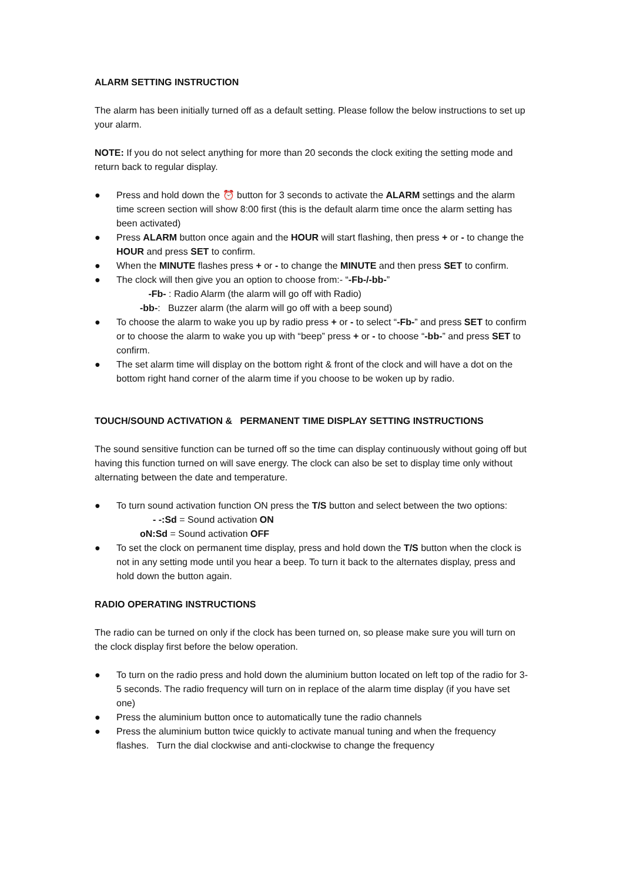ALARM SETTING INSTRUCTION
The alarm has been initially turned off as a default setting. Please follow the below instructions to set up your alarm.
NOTE: If you do not select anything for more than 20 seconds the clock exiting the setting mode and return back to regular display.
● Press and hold down the ⏰ button for 3 seconds to activate the ALARM settings and the alarm time screen section will show 8:00 first (this is the default alarm time once the alarm setting has been activated)
● Press ALARM button once again and the HOUR will start flashing, then press + or - to change the HOUR and press SET to confirm.
● When the MINUTE flashes press + or - to change the MINUTE and then press SET to confirm.
● The clock will then give you an option to choose from:- “-Fb-/-bb-”
-Fb- : Radio Alarm (the alarm will go off with Radio)
-bb-: Buzzer alarm (the alarm will go off with a beep sound)
● To choose the alarm to wake you up by radio press + or - to select “-Fb-” and press SET to confirm or to choose the alarm to wake you up with “beep” press + or - to choose “-bb-” and press SET to confirm.
● The set alarm time will display on the bottom right & front of the clock and will have a dot on the bottom right hand corner of the alarm time if you choose to be woken up by radio.
TOUCH/SOUND ACTIVATION & PERMANENT TIME DISPLAY SETTING INSTRUCTIONS
The sound sensitive function can be turned off so the time can display continuously without going off but having this function turned on will save energy. The clock can also be set to display time only without alternating between the date and temperature.
● To turn sound activation function ON press the T/S button and select between the two options:
- -:Sd = Sound activation ON
oN:Sd = Sound activation OFF
● To set the clock on permanent time display, press and hold down the T/S button when the clock is not in any setting mode until you hear a beep. To turn it back to the alternates display, press and hold down the button again.
RADIO OPERATING INSTRUCTIONS
The radio can be turned on only if the clock has been turned on, so please make sure you will turn on the clock display first before the below operation.
● To turn on the radio press and hold down the aluminium button located on left top of the radio for 3-5 seconds. The radio frequency will turn on in replace of the alarm time display (if you have set one)
● Press the aluminium button once to automatically tune the radio channels
● Press the aluminium button twice quickly to activate manual tuning and when the frequency flashes. Turn the dial clockwise and anti-clockwise to change the frequency